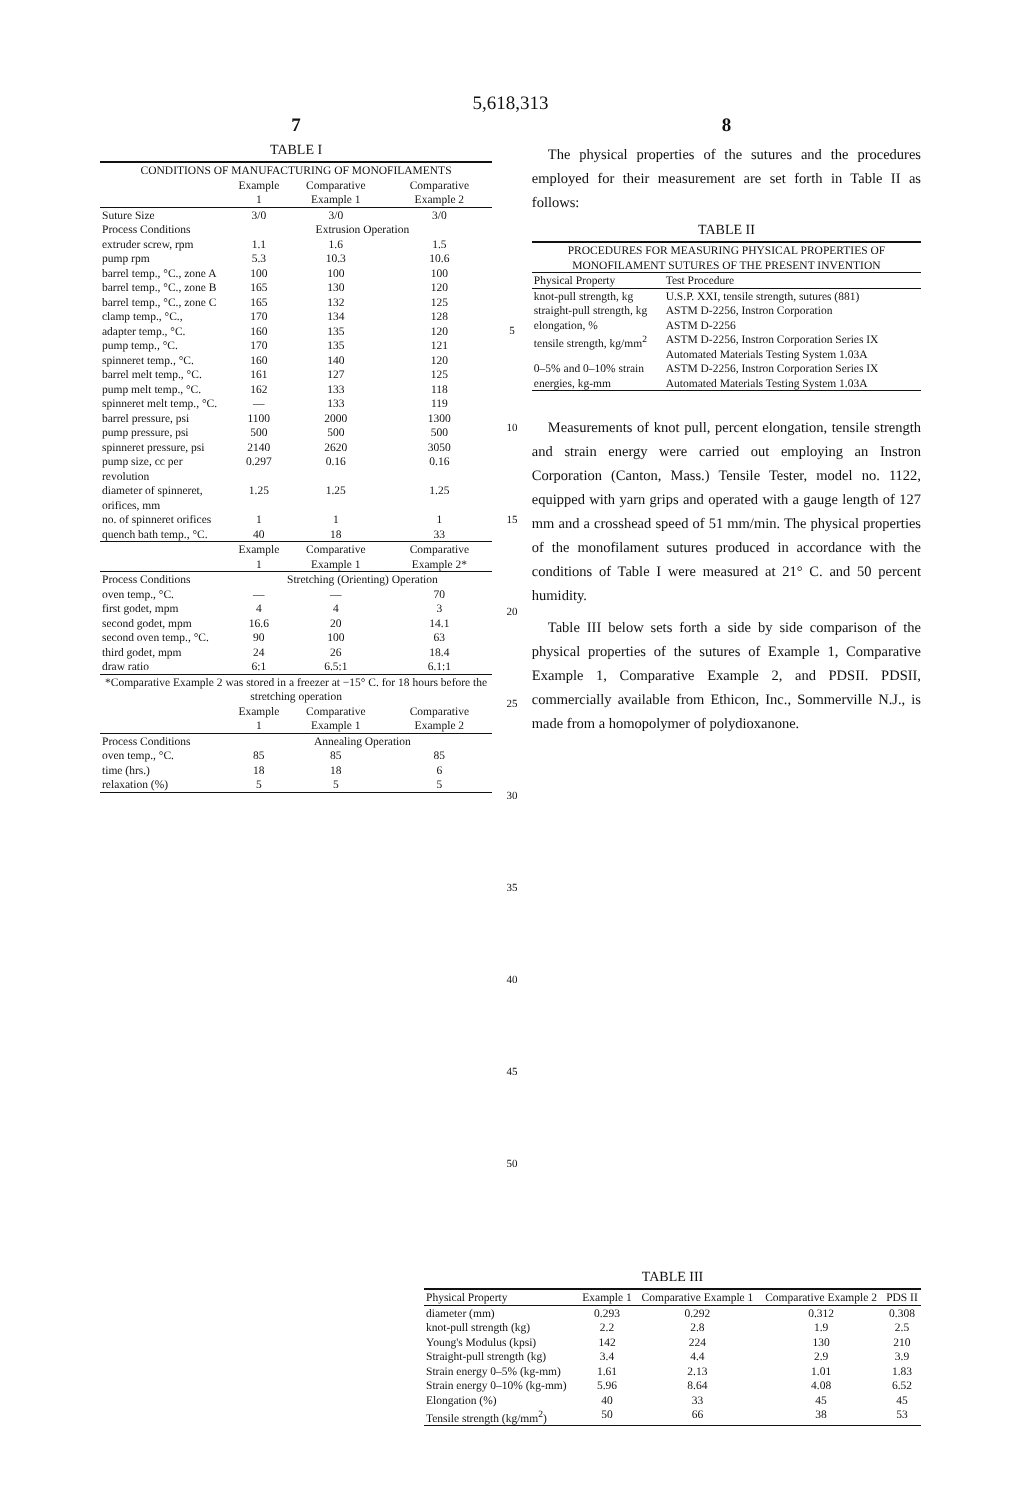5,618,313
7
TABLE I
| CONDITIONS OF MANUFACTURING OF MONOFILAMENTS | | | |
| --- | --- | --- | --- |
| | Example 1 | Comparative Example 1 | Comparative Example 2 |
| Suture Size | 3/0 | 3/0 | 3/0 |
| Process Conditions | Extrusion Operation | | |
| extruder screw, rpm | 1.1 | 1.6 | 1.5 |
| pump rpm | 5.3 | 10.3 | 10.6 |
| barrel temp., °C., zone A | 100 | 100 | 100 |
| barrel temp., °C., zone B | 165 | 130 | 120 |
| barrel temp., °C., zone C | 165 | 132 | 125 |
| clamp temp., °C., | 170 | 134 | 128 |
| adapter temp., °C. | 160 | 135 | 120 |
| pump temp., °C. | 170 | 135 | 121 |
| spinneret temp., °C. | 160 | 140 | 120 |
| barrel melt temp., °C. | 161 | 127 | 125 |
| pump melt temp., °C. | 162 | 133 | 118 |
| spinneret melt temp., °C. | — | 133 | 119 |
| barrel pressure, psi | 1100 | 2000 | 1300 |
| pump pressure, psi | 500 | 500 | 500 |
| spinneret pressure, psi | 2140 | 2620 | 3050 |
| pump size, cc per revolution | 0.297 | 0.16 | 0.16 |
| diameter of spinneret, orifices, mm | 1.25 | 1.25 | 1.25 |
| no. of spinneret orifices | 1 | 1 | 1 |
| quench bath temp., °C. | 40 | 18 | 33 |
| | Example 1 | Comparative Example 1 | Comparative Example 2* |
| Process Conditions | Stretching (Orienting) Operation | | |
| oven temp., °C. | — | — | 70 |
| first godet, mpm | 4 | 4 | 3 |
| second godet, mpm | 16.6 | 20 | 14.1 |
| second oven temp., °C. | 90 | 100 | 63 |
| third godet, mpm | 24 | 26 | 18.4 |
| draw ratio | 6:1 | 6.5:1 | 6.1:1 |
| *Comparative Example 2 was stored in a freezer at −15° C. for 18 hours before the stretching operation | | | |
| | Example 1 | Comparative Example 1 | Comparative Example 2 |
| Process Conditions | Annealing Operation | | |
| oven temp., °C. | 85 | 85 | 85 |
| time (hrs.) | 18 | 18 | 6 |
| relaxation (%) | 5 | 5 | 5 |
5
10
15
20
25
30
35
40
45
50
8
The physical properties of the sutures and the procedures employed for their measurement are set forth in Table II as follows:
TABLE II
| PROCEDURES FOR MEASURING PHYSICAL PROPERTIES OF MONOFILAMENT SUTURES OF THE PRESENT INVENTION | |
| --- | --- |
| Physical Property | Test Procedure |
| knot-pull strength, kg | U.S.P. XXI, tensile strength, sutures (881) |
| straight-pull strength, kg | ASTM D-2256, Instron Corporation |
| elongation, % | ASTM D-2256 |
| tensile strength, kg/mm<sup>2</sup> | ASTM D-2256, Instron Corporation Series IX Automated Materials Testing System 1.03A |
| 0–5% and 0–10% strain energies, kg-mm | ASTM D-2256, Instron Corporation Series IX Automated Materials Testing System 1.03A |
Measurements of knot pull, percent elongation, tensile strength and strain energy were carried out employing an Instron Corporation (Canton, Mass.) Tensile Tester, model no. 1122, equipped with yarn grips and operated with a gauge length of 127 mm and a crosshead speed of 51 mm/min. The physical properties of the monofilament sutures produced in accordance with the conditions of Table I were measured at 21° C. and 50 percent humidity.
Table III below sets forth a side by side comparison of the physical properties of the sutures of Example 1, Comparative Example 1, Comparative Example 2, and PDSII. PDSII, commercially available from Ethicon, Inc., Sommerville N.J., is made from a homopolymer of polydioxanone.
TABLE III
| Physical Property | Example 1 | Comparative Example 1 | Comparative Example 2 | PDS II |
| diameter (mm) | 0.293 | 0.292 | 0.312 | 0.308 |
| knot-pull strength (kg) | 2.2 | 2.8 | 1.9 | 2.5 |
| Young's Modulus (kpsi) | 142 | 224 | 130 | 210 |
| Straight-pull strength (kg) | 3.4 | 4.4 | 2.9 | 3.9 |
| Strain energy 0–5% (kg-mm) | 1.61 | 2.13 | 1.01 | 1.83 |
| Strain energy 0–10% (kg-mm) | 5.96 | 8.64 | 4.08 | 6.52 |
| Elongation (%) | 40 | 33 | 45 | 45 |
| Tensile strength (kg/mm<sup>2</sup>) | 50 | 66 | 38 | 53 |